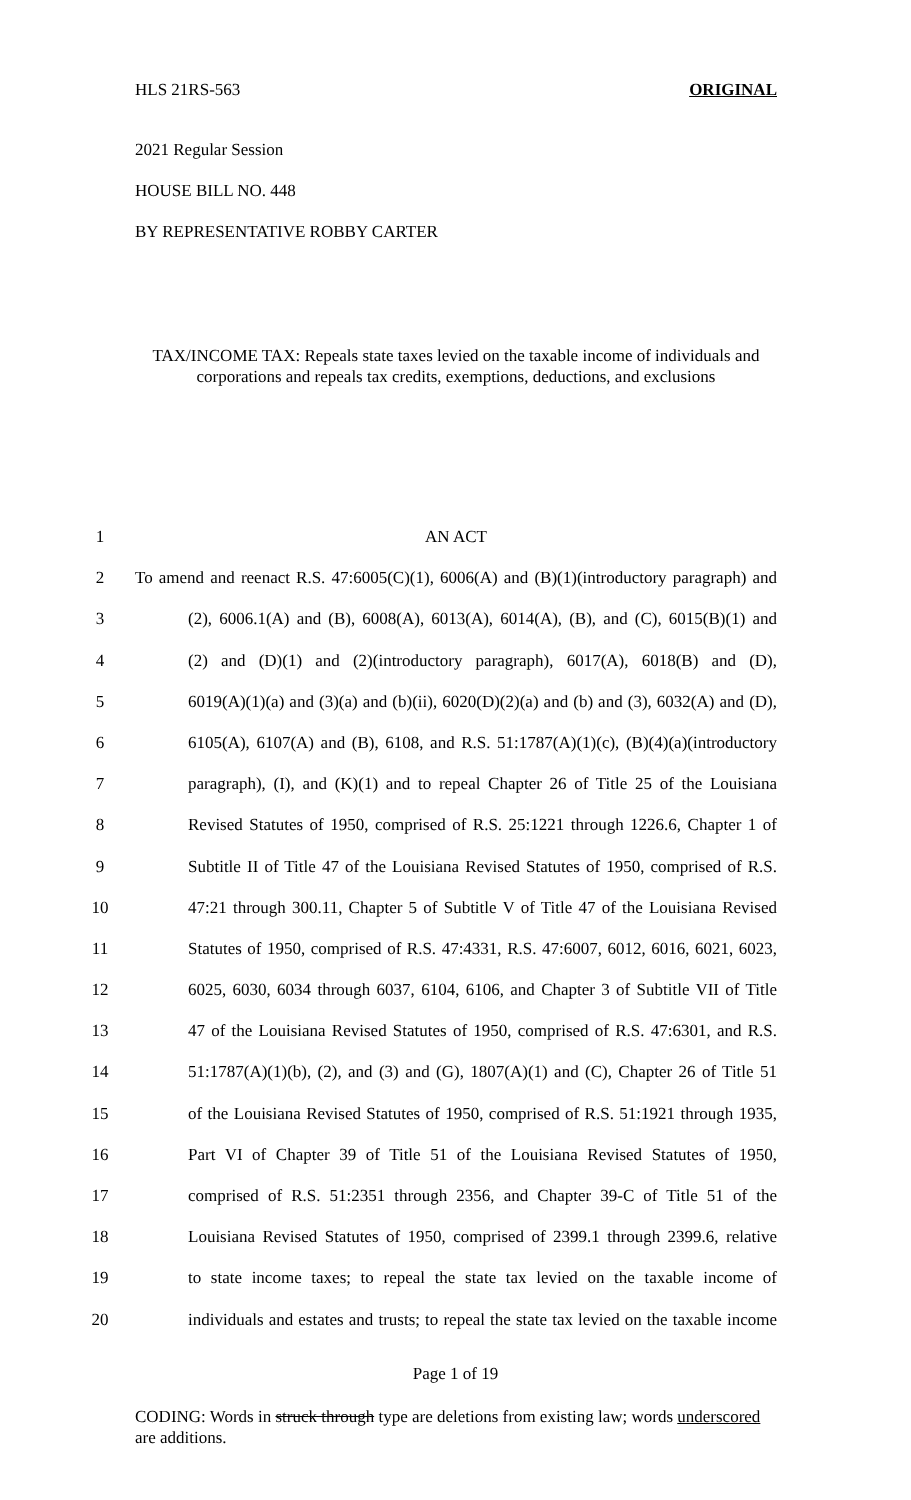HLS 21RS-563 ORIGINAL
2021 Regular Session
HOUSE BILL NO. 448
BY REPRESENTATIVE ROBBY CARTER
TAX/INCOME TAX: Repeals state taxes levied on the taxable income of individuals and
corporations and repeals tax credits, exemptions, deductions, and exclusions
1 AN ACT
2 To amend and reenact R.S. 47:6005(C)(1), 6006(A) and (B)(1)(introductory paragraph) and
3 (2), 6006.1(A) and (B), 6008(A), 6013(A), 6014(A), (B), and (C), 6015(B)(1) and
4 (2) and (D)(1) and (2)(introductory paragraph), 6017(A), 6018(B) and (D),
5 6019(A)(1)(a) and (3)(a) and (b)(ii), 6020(D)(2)(a) and (b) and (3), 6032(A) and (D),
6 6105(A), 6107(A) and (B), 6108, and R.S. 51:1787(A)(1)(c), (B)(4)(a)(introductory
7 paragraph), (I), and (K)(1) and to repeal Chapter 26 of Title 25 of the Louisiana
8 Revised Statutes of 1950, comprised of R.S. 25:1221 through 1226.6, Chapter 1 of
9 Subtitle II of Title 47 of the Louisiana Revised Statutes of 1950, comprised of R.S.
10 47:21 through 300.11, Chapter 5 of Subtitle V of Title 47 of the Louisiana Revised
11 Statutes of 1950, comprised of R.S. 47:4331, R.S. 47:6007, 6012, 6016, 6021, 6023,
12 6025, 6030, 6034 through 6037, 6104, 6106, and Chapter 3 of Subtitle VII of Title
13 47 of the Louisiana Revised Statutes of 1950, comprised of R.S. 47:6301, and R.S.
14 51:1787(A)(1)(b), (2), and (3) and (G), 1807(A)(1) and (C), Chapter 26 of Title 51
15 of the Louisiana Revised Statutes of 1950, comprised of R.S. 51:1921 through 1935,
16 Part VI of Chapter 39 of Title 51 of the Louisiana Revised Statutes of 1950,
17 comprised of R.S. 51:2351 through 2356, and Chapter 39-C of Title 51 of the
18 Louisiana Revised Statutes of 1950, comprised of 2399.1 through 2399.6, relative
19 to state income taxes; to repeal the state tax levied on the taxable income of
20 individuals and estates and trusts; to repeal the state tax levied on the taxable income
Page 1 of 19
CODING: Words in struck through type are deletions from existing law; words underscored
are additions.